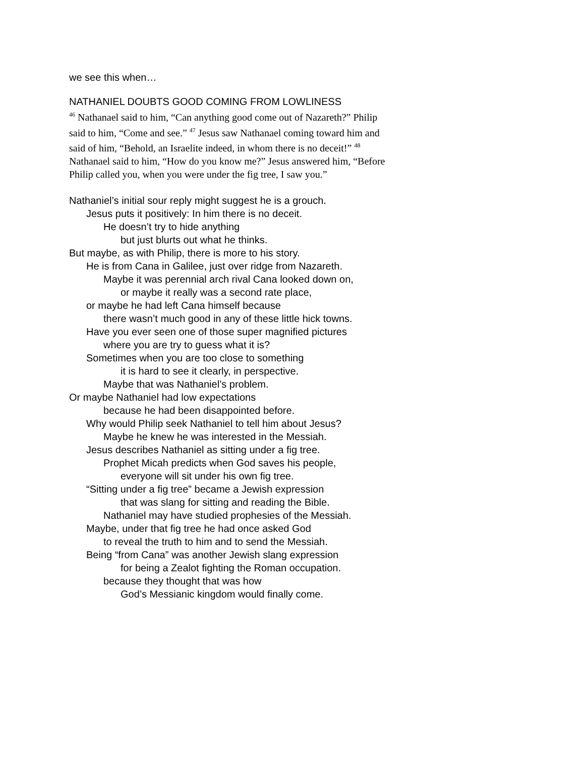we see this when…
NATHANIEL DOUBTS GOOD COMING FROM LOWLINESS
<sup>46</sup> Nathanael said to him, “Can anything good come out of Nazareth?” Philip said to him, “Come and see.” <sup>47</sup> Jesus saw Nathanael coming toward him and said of him, “Behold, an Israelite indeed, in whom there is no deceit!” <sup>48</sup> Nathanael said to him, “How do you know me?” Jesus answered him, “Before Philip called you, when you were under the fig tree, I saw you.”
Nathaniel’s initial sour reply might suggest he is a grouch.
Jesus puts it positively: In him there is no deceit.
He doesn’t try to hide anything
but just blurts out what he thinks.
But maybe, as with Philip, there is more to his story.
He is from Cana in Galilee, just over ridge from Nazareth.
Maybe it was perennial arch rival Cana looked down on,
or maybe it really was a second rate place,
or maybe he had left Cana himself because
there wasn’t much good in any of these little hick towns.
Have you ever seen one of those super magnified pictures
where you are try to guess what it is?
Sometimes when you are too close to something
it is hard to see it clearly, in perspective.
Maybe that was Nathaniel’s problem.
Or maybe Nathaniel had low expectations
because he had been disappointed before.
Why would Philip seek Nathaniel to tell him about Jesus?
Maybe he knew he was interested in the Messiah.
Jesus describes Nathaniel as sitting under a fig tree.
Prophet Micah predicts when God saves his people,
everyone will sit under his own fig tree.
“Sitting under a fig tree” became a Jewish expression
that was slang for sitting and reading the Bible.
Nathaniel may have studied prophesies of the Messiah.
Maybe, under that fig tree he had once asked God
to reveal the truth to him and to send the Messiah.
Being “from Cana” was another Jewish slang expression
for being a Zealot fighting the Roman occupation.
because they thought that was how
God’s Messianic kingdom would finally come.